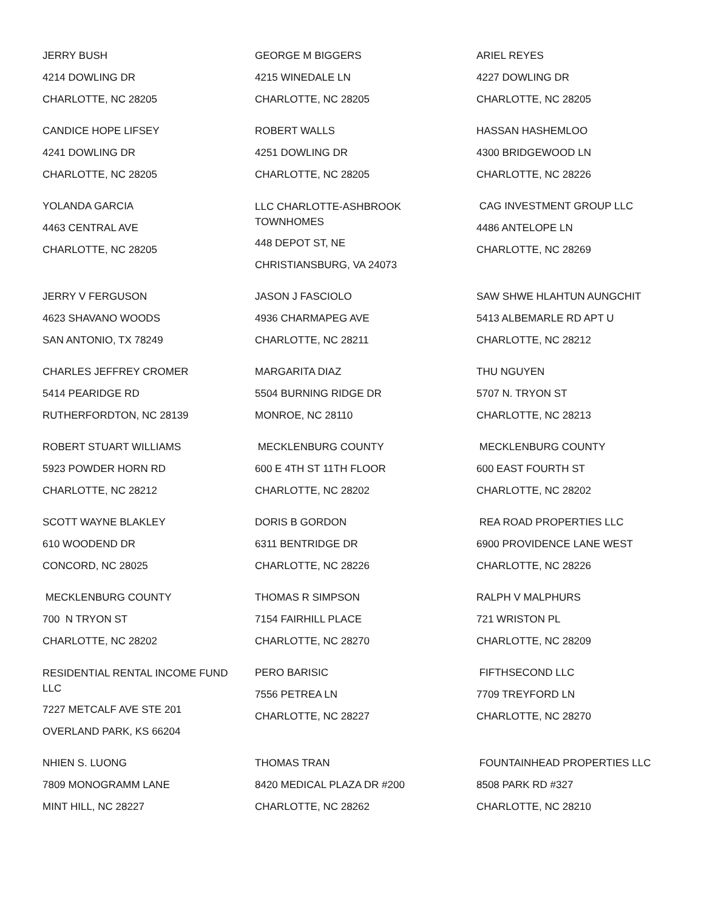| JERRY BUSH 4214 DOWLING DR CHARLOTTE, NC 28205 | GEORGE M BIGGERS 4215 WINEDALE LN CHARLOTTE, NC 28205 | ARIEL REYES 4227 DOWLING DR CHARLOTTE, NC 28205 |
| CANDICE HOPE LIFSEY 4241 DOWLING DR CHARLOTTE, NC 28205 | ROBERT WALLS 4251 DOWLING DR CHARLOTTE, NC 28205 | HASSAN HASHEMLOO 4300 BRIDGEWOOD LN CHARLOTTE, NC 28226 |
| YOLANDA GARCIA 4463 CENTRAL AVE CHARLOTTE, NC 28205 | LLC CHARLOTTE-ASHBROOK TOWNHOMES 448 DEPOT ST, NE CHRISTIANSBURG, VA 24073 | CAG INVESTMENT GROUP LLC 4486 ANTELOPE LN CHARLOTTE, NC 28269 |
| JERRY V FERGUSON 4623 SHAVANO WOODS SAN ANTONIO, TX 78249 | JASON J FASCIOLO 4936 CHARMAPEG AVE CHARLOTTE, NC 28211 | SAW SHWE HLAHTUN AUNGCHIT 5413 ALBEMARLE RD APT U CHARLOTTE, NC 28212 |
| CHARLES JEFFREY CROMER 5414 PEARIDGE RD RUTHERFORDTON, NC 28139 | MARGARITA DIAZ 5504 BURNING RIDGE DR MONROE, NC 28110 | THU NGUYEN 5707 N. TRYON ST CHARLOTTE, NC 28213 |
| ROBERT STUART WILLIAMS 5923 POWDER HORN RD CHARLOTTE, NC 28212 | MECKLENBURG COUNTY 600 E 4TH ST 11TH FLOOR CHARLOTTE, NC 28202 | MECKLENBURG COUNTY 600 EAST FOURTH ST CHARLOTTE, NC 28202 |
| SCOTT WAYNE BLAKLEY 610 WOODEND DR CONCORD, NC 28025 | DORIS B GORDON 6311 BENTRIDGE DR CHARLOTTE, NC 28226 | REA ROAD PROPERTIES LLC 6900 PROVIDENCE LANE WEST CHARLOTTE, NC 28226 |
| MECKLENBURG COUNTY 700 N TRYON ST CHARLOTTE, NC 28202 | THOMAS R SIMPSON 7154 FAIRHILL PLACE CHARLOTTE, NC 28270 | RALPH V MALPHURS 721 WRISTON PL CHARLOTTE, NC 28209 |
| RESIDENTIAL RENTAL INCOME FUND LLC 7227 METCALF AVE STE 201 OVERLAND PARK, KS 66204 | PERO BARISIC 7556 PETREA LN CHARLOTTE, NC 28227 | FIFTHSECOND LLC 7709 TREYFORD LN CHARLOTTE, NC 28270 |
| NHIEN S. LUONG 7809 MONOGRAMM LANE MINT HILL, NC 28227 | THOMAS TRAN 8420 MEDICAL PLAZA DR #200 CHARLOTTE, NC 28262 | FOUNTAINHEAD PROPERTIES LLC 8508 PARK RD #327 CHARLOTTE, NC 28210 |